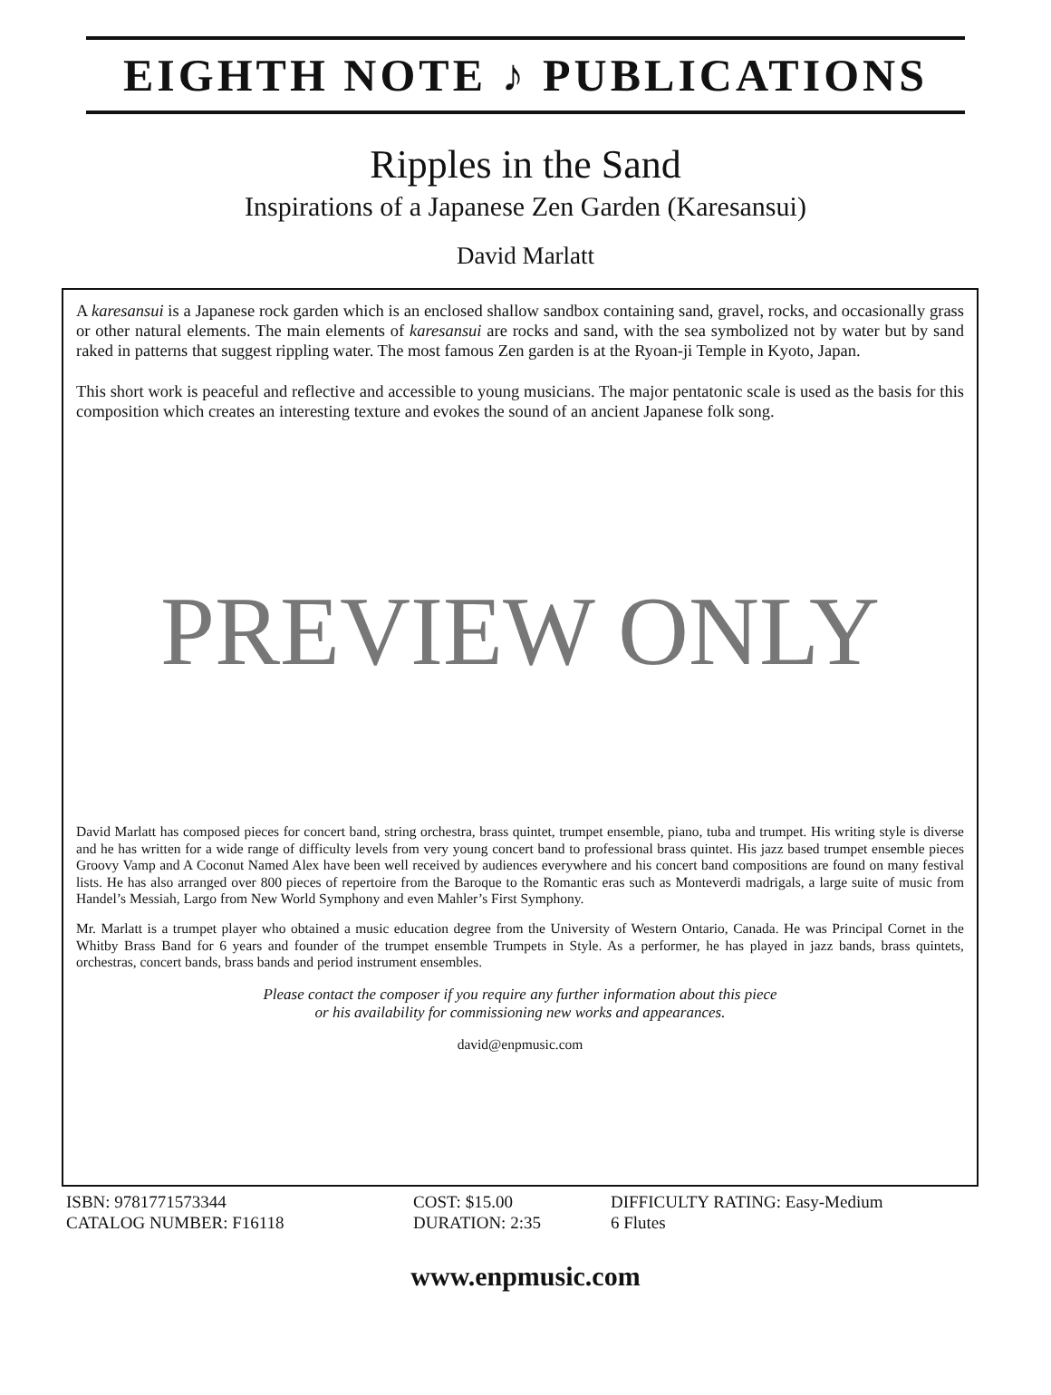EIGHTH NOTE ♪ PUBLICATIONS
Ripples in the Sand
Inspirations of a Japanese Zen Garden (Karesansui)
David Marlatt
A karesansui is a Japanese rock garden which is an enclosed shallow sandbox containing sand, gravel, rocks, and occasionally grass or other natural elements. The main elements of karesansui are rocks and sand, with the sea symbolized not by water but by sand raked in patterns that suggest rippling water. The most famous Zen garden is at the Ryoan-ji Temple in Kyoto, Japan.
This short work is peaceful and reflective and accessible to young musicians. The major pentatonic scale is used as the basis for this composition which creates an interesting texture and evokes the sound of an ancient Japanese folk song.
PREVIEW ONLY
David Marlatt has composed pieces for concert band, string orchestra, brass quintet, trumpet ensemble, piano, tuba and trumpet. His writing style is diverse and he has written for a wide range of difficulty levels from very young concert band to professional brass quintet. His jazz based trumpet ensemble pieces Groovy Vamp and A Coconut Named Alex have been well received by audiences everywhere and his concert band compositions are found on many festival lists. He has also arranged over 800 pieces of repertoire from the Baroque to the Romantic eras such as Monteverdi madrigals, a large suite of music from Handel’s Messiah, Largo from New World Symphony and even Mahler’s First Symphony.
Mr. Marlatt is a trumpet player who obtained a music education degree from the University of Western Ontario, Canada. He was Principal Cornet in the Whitby Brass Band for 6 years and founder of the trumpet ensemble Trumpets in Style. As a performer, he has played in jazz bands, brass quintets, orchestras, concert bands, brass bands and period instrument ensembles.
Please contact the composer if you require any further information about this piece
or his availability for commissioning new works and appearances.
david@enpmusic.com
ISBN: 9781771573344
CATALOG NUMBER: F16118
COST: $15.00
DURATION: 2:35
DIFFICULTY RATING: Easy-Medium
6 Flutes
www.enpmusic.com